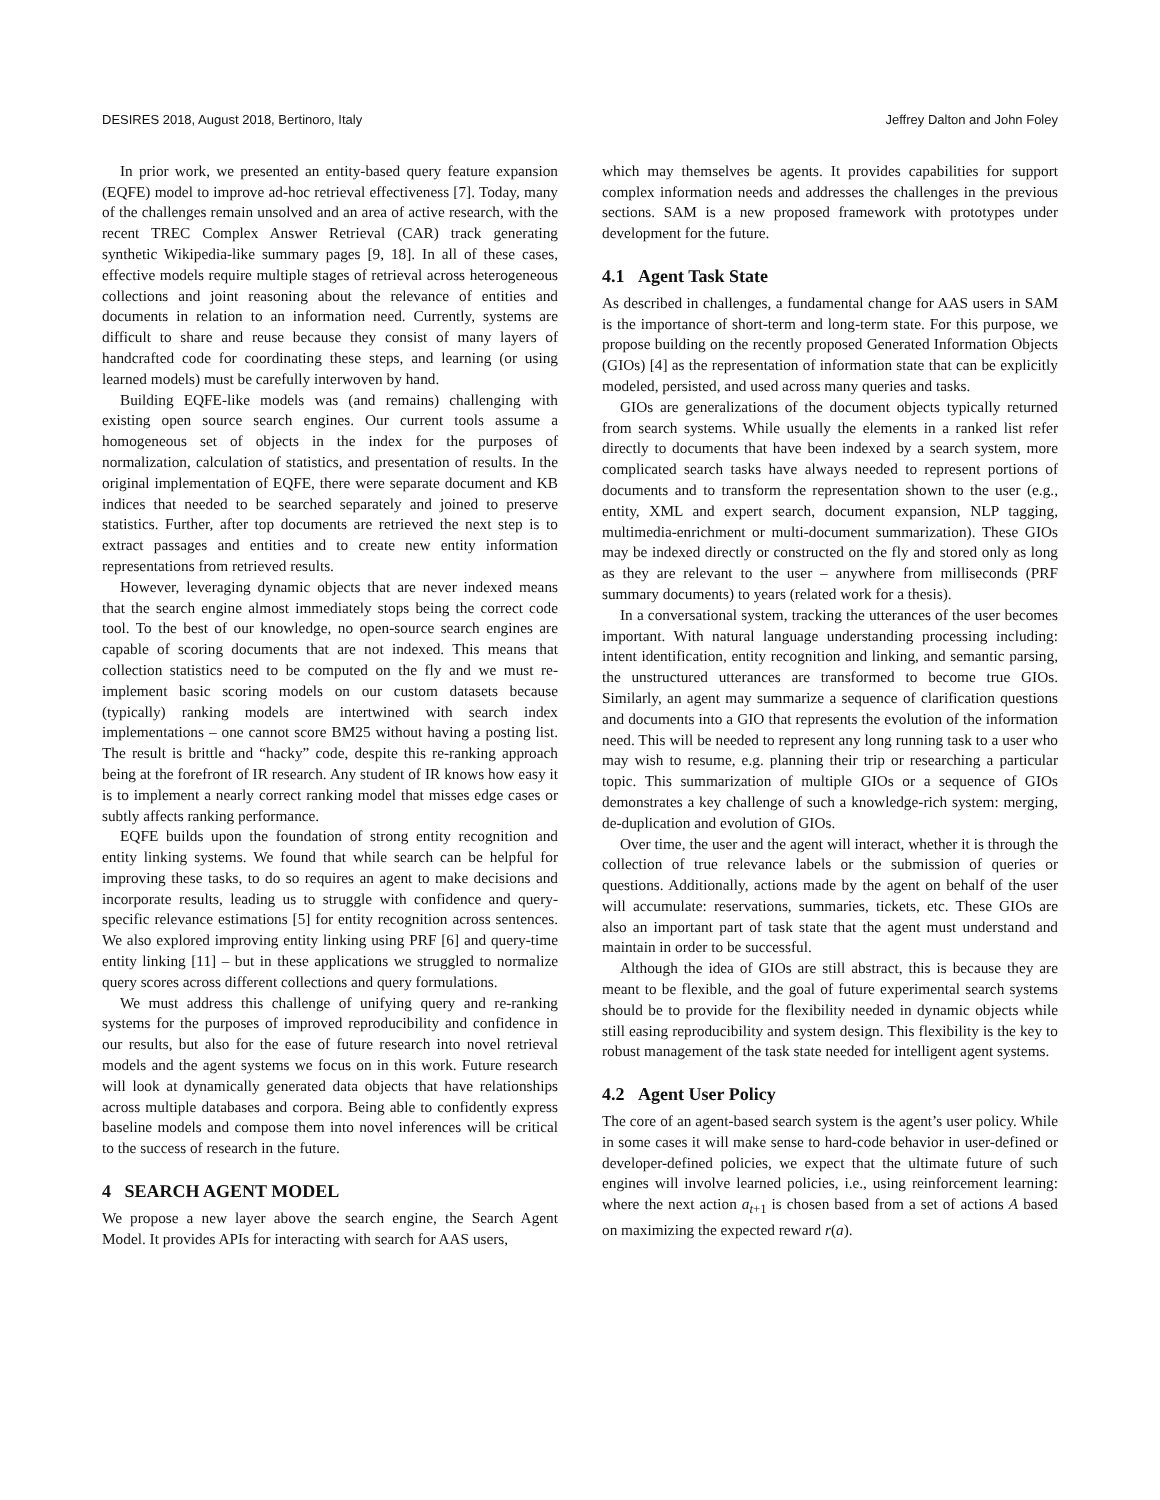DESIRES 2018, August 2018, Bertinoro, Italy Jeffrey Dalton and John Foley
In prior work, we presented an entity-based query feature expansion (EQFE) model to improve ad-hoc retrieval effectiveness [7]. Today, many of the challenges remain unsolved and an area of active research, with the recent TREC Complex Answer Retrieval (CAR) track generating synthetic Wikipedia-like summary pages [9, 18]. In all of these cases, effective models require multiple stages of retrieval across heterogeneous collections and joint reasoning about the relevance of entities and documents in relation to an information need. Currently, systems are difficult to share and reuse because they consist of many layers of handcrafted code for coordinating these steps, and learning (or using learned models) must be carefully interwoven by hand.
Building EQFE-like models was (and remains) challenging with existing open source search engines. Our current tools assume a homogeneous set of objects in the index for the purposes of normalization, calculation of statistics, and presentation of results. In the original implementation of EQFE, there were separate document and KB indices that needed to be searched separately and joined to preserve statistics. Further, after top documents are retrieved the next step is to extract passages and entities and to create new entity information representations from retrieved results.
However, leveraging dynamic objects that are never indexed means that the search engine almost immediately stops being the correct code tool. To the best of our knowledge, no open-source search engines are capable of scoring documents that are not indexed. This means that collection statistics need to be computed on the fly and we must re-implement basic scoring models on our custom datasets because (typically) ranking models are intertwined with search index implementations – one cannot score BM25 without having a posting list. The result is brittle and “hacky” code, despite this re-ranking approach being at the forefront of IR research. Any student of IR knows how easy it is to implement a nearly correct ranking model that misses edge cases or subtly affects ranking performance.
EQFE builds upon the foundation of strong entity recognition and entity linking systems. We found that while search can be helpful for improving these tasks, to do so requires an agent to make decisions and incorporate results, leading us to struggle with confidence and query-specific relevance estimations [5] for entity recognition across sentences. We also explored improving entity linking using PRF [6] and query-time entity linking [11] – but in these applications we struggled to normalize query scores across different collections and query formulations.
We must address this challenge of unifying query and re-ranking systems for the purposes of improved reproducibility and confidence in our results, but also for the ease of future research into novel retrieval models and the agent systems we focus on in this work. Future research will look at dynamically generated data objects that have relationships across multiple databases and corpora. Being able to confidently express baseline models and compose them into novel inferences will be critical to the success of research in the future.
4 SEARCH AGENT MODEL
We propose a new layer above the search engine, the Search Agent Model. It provides APIs for interacting with search for AAS users,
which may themselves be agents. It provides capabilities for support complex information needs and addresses the challenges in the previous sections. SAM is a new proposed framework with prototypes under development for the future.
4.1 Agent Task State
As described in challenges, a fundamental change for AAS users in SAM is the importance of short-term and long-term state. For this purpose, we propose building on the recently proposed Generated Information Objects (GIOs) [4] as the representation of information state that can be explicitly modeled, persisted, and used across many queries and tasks.
GIOs are generalizations of the document objects typically returned from search systems. While usually the elements in a ranked list refer directly to documents that have been indexed by a search system, more complicated search tasks have always needed to represent portions of documents and to transform the representation shown to the user (e.g., entity, XML and expert search, document expansion, NLP tagging, multimedia-enrichment or multi-document summarization). These GIOs may be indexed directly or constructed on the fly and stored only as long as they are relevant to the user – anywhere from milliseconds (PRF summary documents) to years (related work for a thesis).
In a conversational system, tracking the utterances of the user becomes important. With natural language understanding processing including: intent identification, entity recognition and linking, and semantic parsing, the unstructured utterances are transformed to become true GIOs. Similarly, an agent may summarize a sequence of clarification questions and documents into a GIO that represents the evolution of the information need. This will be needed to represent any long running task to a user who may wish to resume, e.g. planning their trip or researching a particular topic. This summarization of multiple GIOs or a sequence of GIOs demonstrates a key challenge of such a knowledge-rich system: merging, de-duplication and evolution of GIOs.
Over time, the user and the agent will interact, whether it is through the collection of true relevance labels or the submission of queries or questions. Additionally, actions made by the agent on behalf of the user will accumulate: reservations, summaries, tickets, etc. These GIOs are also an important part of task state that the agent must understand and maintain in order to be successful.
Although the idea of GIOs are still abstract, this is because they are meant to be flexible, and the goal of future experimental search systems should be to provide for the flexibility needed in dynamic objects while still easing reproducibility and system design. This flexibility is the key to robust management of the task state needed for intelligent agent systems.
4.2 Agent User Policy
The core of an agent-based search system is the agent’s user policy. While in some cases it will make sense to hard-code behavior in user-defined or developer-defined policies, we expect that the ultimate future of such engines will involve learned policies, i.e., using reinforcement learning: where the next action a<sub>t+1</sub> is chosen based from a set of actions A based on maximizing the expected reward r(a).